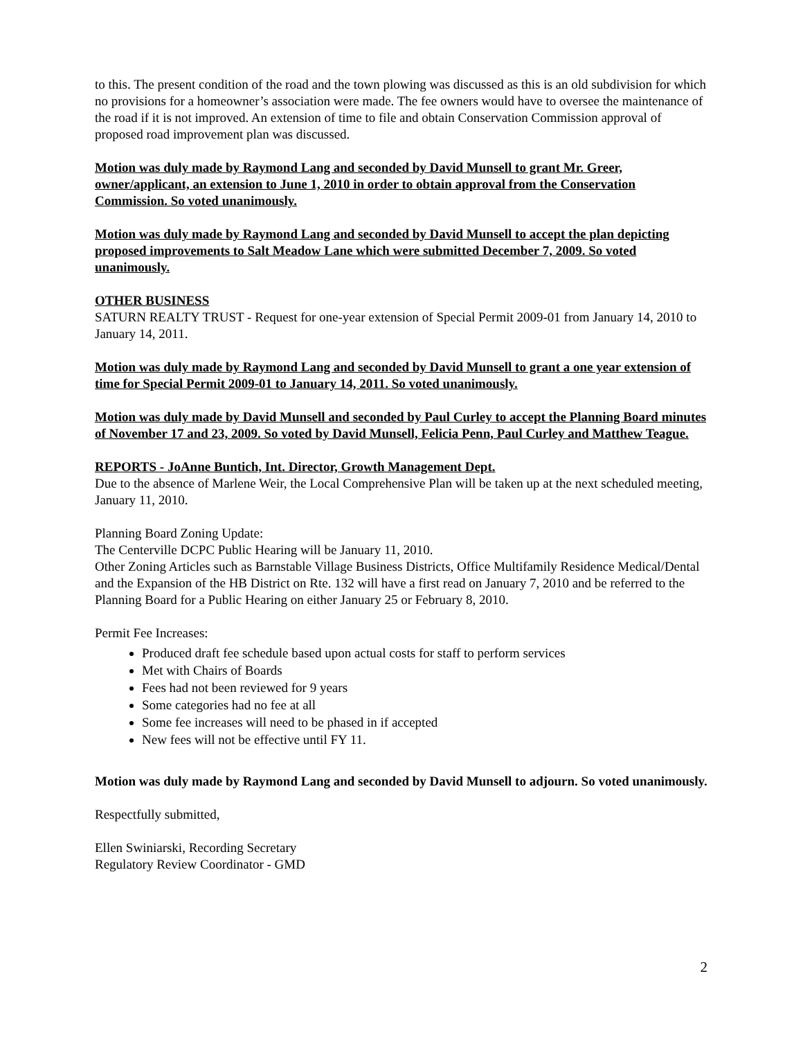to this. The present condition of the road and the town plowing was discussed as this is an old subdivision for which no provisions for a homeowner’s association were made. The fee owners would have to oversee the maintenance of the road if it is not improved. An extension of time to file and obtain Conservation Commission approval of proposed road improvement plan was discussed.
Motion was duly made by Raymond Lang and seconded by David Munsell to grant Mr. Greer, owner/applicant, an extension to June 1, 2010 in order to obtain approval from the Conservation Commission. So voted unanimously.
Motion was duly made by Raymond Lang and seconded by David Munsell to accept the plan depicting proposed improvements to Salt Meadow Lane which were submitted December 7, 2009. So voted unanimously.
OTHER BUSINESS
SATURN REALTY TRUST - Request for one-year extension of Special Permit 2009-01 from January 14, 2010 to January 14, 2011.
Motion was duly made by Raymond Lang and seconded by David Munsell to grant a one year extension of time for Special Permit 2009-01 to January 14, 2011. So voted unanimously.
Motion was duly made by David Munsell and seconded by Paul Curley to accept the Planning Board minutes of November 17 and 23, 2009. So voted by David Munsell, Felicia Penn, Paul Curley and Matthew Teague.
REPORTS - JoAnne Buntich, Int. Director, Growth Management Dept.
Due to the absence of Marlene Weir, the Local Comprehensive Plan will be taken up at the next scheduled meeting, January 11, 2010.
Planning Board Zoning Update:
The Centerville DCPC Public Hearing will be January 11, 2010.
Other Zoning Articles such as Barnstable Village Business Districts, Office Multifamily Residence Medical/Dental and the Expansion of the HB District on Rte. 132 will have a first read on January 7, 2010 and be referred to the Planning Board for a Public Hearing on either January 25 or February 8, 2010.
Permit Fee Increases:
Produced draft fee schedule based upon actual costs for staff to perform services
Met with Chairs of Boards
Fees had not been reviewed for 9 years
Some categories had no fee at all
Some fee increases will need to be phased in if accepted
New fees will not be effective until FY 11.
Motion was duly made by Raymond Lang and seconded by David Munsell to adjourn. So voted unanimously.
Respectfully submitted,
Ellen Swiniarski, Recording Secretary
Regulatory Review Coordinator - GMD
2